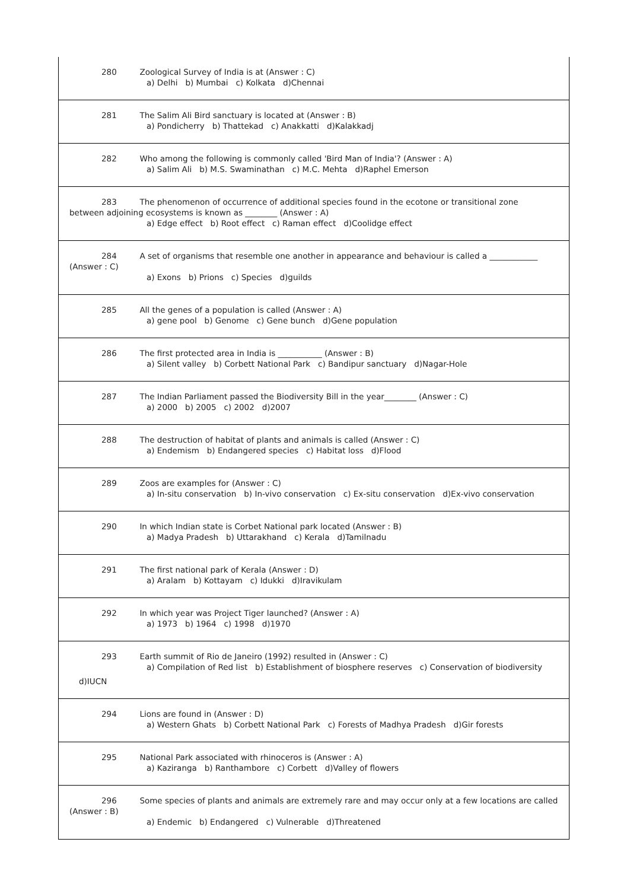| 280 Zoological Survey of India is at (Answer : C) a) Delhi b) Mumbai c) Kolkata d)Chennai |
| 281 The Salim Ali Bird sanctuary is located at (Answer : B) a) Pondicherry b) Thattekad c) Anakkatti d)Kalakkadj |
| 282 Who among the following is commonly called 'Bird Man of India'? (Answer : A) a) Salim Ali b) M.S. Swaminathan c) M.C. Mehta d)Raphel Emerson |
| 283 The phenomenon of occurrence of additional species found in the ecotone or transitional zone between adjoining ecosystems is known as ________ (Answer : A) a) Edge effect b) Root effect c) Raman effect d)Coolidge effect |
| 284 A set of organisms that resemble one another in appearance and behaviour is called a ____________ (Answer : C) a) Exons b) Prions c) Species d)guilds |
| 285 All the genes of a population is called (Answer : A) a) gene pool b) Genome c) Gene bunch d)Gene population |
| 286 The first protected area in India is ___________ (Answer : B) a) Silent valley b) Corbett National Park c) Bandipur sanctuary d)Nagar-Hole |
| 287 The Indian Parliament passed the Biodiversity Bill in the year________ (Answer : C) a) 2000 b) 2005 c) 2002 d)2007 |
| 288 The destruction of habitat of plants and animals is called (Answer : C) a) Endemism b) Endangered species c) Habitat loss d)Flood |
| 289 Zoos are examples for (Answer : C) a) In-situ conservation b) In-vivo conservation c) Ex-situ conservation d)Ex-vivo conservation |
| 290 In which Indian state is Corbet National park located (Answer : B) a) Madya Pradesh b) Uttarakhand c) Kerala d)Tamilnadu |
| 291 The first national park of Kerala (Answer : D) a) Aralam b) Kottayam c) Idukki d)Iravikulam |
| 292 In which year was Project Tiger launched? (Answer : A) a) 1973 b) 1964 c) 1998 d)1970 |
| 293 Earth summit of Rio de Janeiro (1992) resulted in (Answer : C) a) Compilation of Red list b) Establishment of biosphere reserves c) Conservation of biodiversity d)IUCN |
| 294 Lions are found in (Answer : D) a) Western Ghats b) Corbett National Park c) Forests of Madhya Pradesh d)Gir forests |
| 295 National Park associated with rhinoceros is (Answer : A) a) Kaziranga b) Ranthambore c) Corbett d)Valley of flowers |
| 296 Some species of plants and animals are extremely rare and may occur only at a few locations are called (Answer : B) a) Endemic b) Endangered c) Vulnerable d)Threatened |